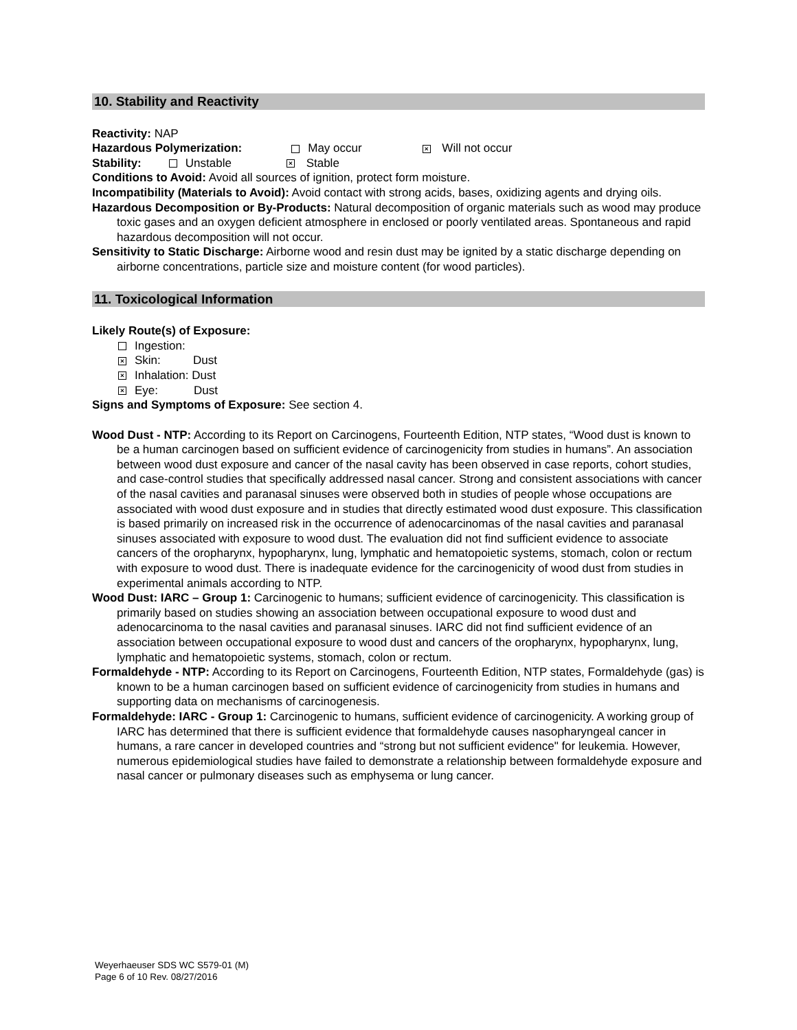10. Stability and Reactivity
Reactivity: NAP
Hazardous Polymerization: May occur × Will not occur
Stability: Unstable × Stable
Conditions to Avoid: Avoid all sources of ignition, protect form moisture.
Incompatibility (Materials to Avoid): Avoid contact with strong acids, bases, oxidizing agents and drying oils.
Hazardous Decomposition or By-Products: Natural decomposition of organic materials such as wood may produce toxic gases and an oxygen deficient atmosphere in enclosed or poorly ventilated areas. Spontaneous and rapid hazardous decomposition will not occur.
Sensitivity to Static Discharge: Airborne wood and resin dust may be ignited by a static discharge depending on airborne concentrations, particle size and moisture content (for wood particles).
11. Toxicological Information
Likely Route(s) of Exposure:
Ingestion:
× Skin: Dust
× Inhalation: Dust
× Eye: Dust
Signs and Symptoms of Exposure: See section 4.
Wood Dust - NTP: According to its Report on Carcinogens, Fourteenth Edition, NTP states, “Wood dust is known to be a human carcinogen based on sufficient evidence of carcinogenicity from studies in humans”. An association between wood dust exposure and cancer of the nasal cavity has been observed in case reports, cohort studies, and case-control studies that specifically addressed nasal cancer. Strong and consistent associations with cancer of the nasal cavities and paranasal sinuses were observed both in studies of people whose occupations are associated with wood dust exposure and in studies that directly estimated wood dust exposure. This classification is based primarily on increased risk in the occurrence of adenocarcinomas of the nasal cavities and paranasal sinuses associated with exposure to wood dust. The evaluation did not find sufficient evidence to associate cancers of the oropharynx, hypopharynx, lung, lymphatic and hematopoietic systems, stomach, colon or rectum with exposure to wood dust. There is inadequate evidence for the carcinogenicity of wood dust from studies in experimental animals according to NTP.
Wood Dust: IARC – Group 1: Carcinogenic to humans; sufficient evidence of carcinogenicity. This classification is primarily based on studies showing an association between occupational exposure to wood dust and adenocarcinoma to the nasal cavities and paranasal sinuses. IARC did not find sufficient evidence of an association between occupational exposure to wood dust and cancers of the oropharynx, hypopharynx, lung, lymphatic and hematopoietic systems, stomach, colon or rectum.
Formaldehyde - NTP: According to its Report on Carcinogens, Fourteenth Edition, NTP states, Formaldehyde (gas) is known to be a human carcinogen based on sufficient evidence of carcinogenicity from studies in humans and supporting data on mechanisms of carcinogenesis.
Formaldehyde: IARC - Group 1: Carcinogenic to humans, sufficient evidence of carcinogenicity. A working group of IARC has determined that there is sufficient evidence that formaldehyde causes nasopharyngeal cancer in humans, a rare cancer in developed countries and “strong but not sufficient evidence" for leukemia. However, numerous epidemiological studies have failed to demonstrate a relationship between formaldehyde exposure and nasal cancer or pulmonary diseases such as emphysema or lung cancer.
Weyerhaeuser SDS WC S579-01 (M)
Page 6 of 10 Rev. 08/27/2016